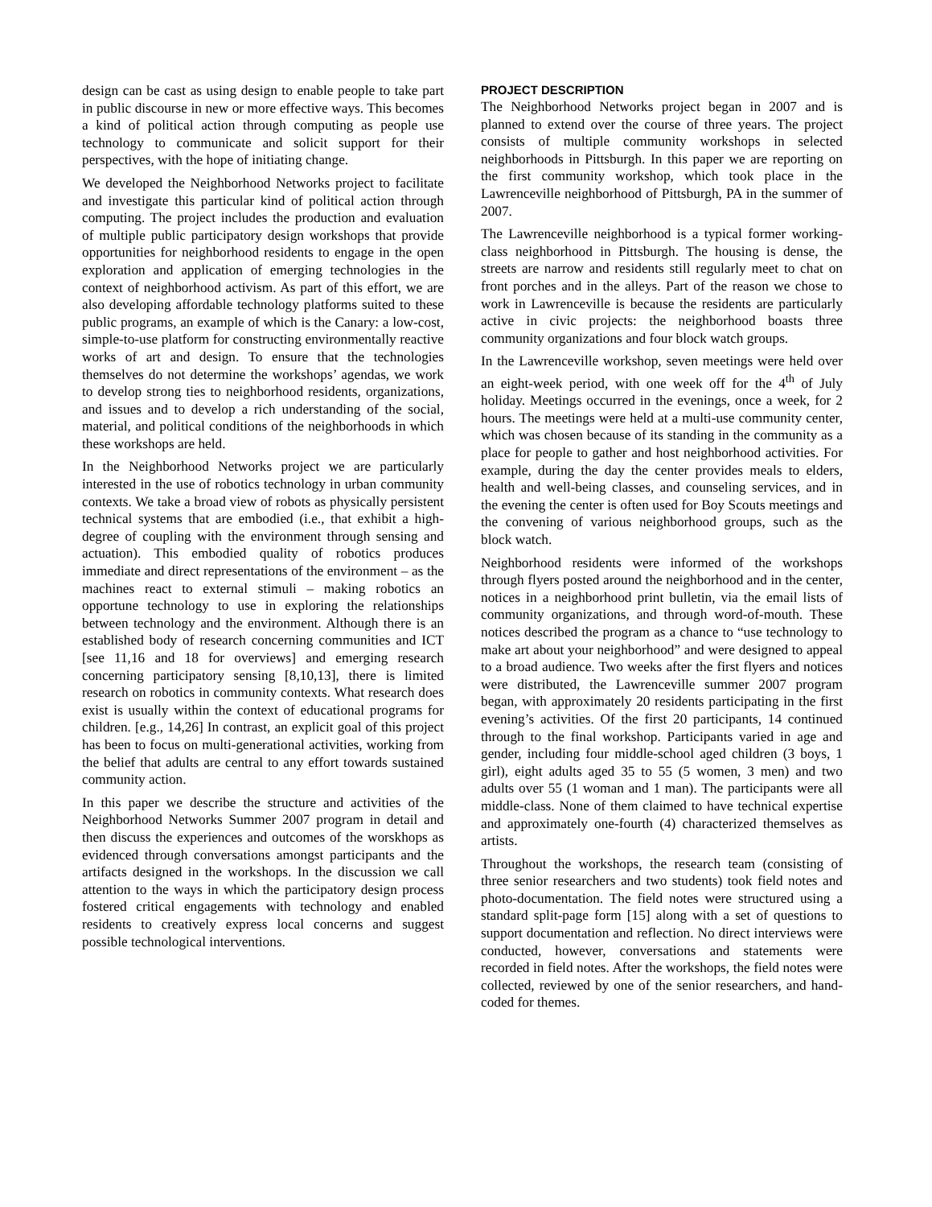design can be cast as using design to enable people to take part in public discourse in new or more effective ways. This becomes a kind of political action through computing as people use technology to communicate and solicit support for their perspectives, with the hope of initiating change.
We developed the Neighborhood Networks project to facilitate and investigate this particular kind of political action through computing. The project includes the production and evaluation of multiple public participatory design workshops that provide opportunities for neighborhood residents to engage in the open exploration and application of emerging technologies in the context of neighborhood activism. As part of this effort, we are also developing affordable technology platforms suited to these public programs, an example of which is the Canary: a low-cost, simple-to-use platform for constructing environmentally reactive works of art and design. To ensure that the technologies themselves do not determine the workshops’ agendas, we work to develop strong ties to neighborhood residents, organizations, and issues and to develop a rich understanding of the social, material, and political conditions of the neighborhoods in which these workshops are held.
In the Neighborhood Networks project we are particularly interested in the use of robotics technology in urban community contexts. We take a broad view of robots as physically persistent technical systems that are embodied (i.e., that exhibit a high-degree of coupling with the environment through sensing and actuation). This embodied quality of robotics produces immediate and direct representations of the environment – as the machines react to external stimuli – making robotics an opportune technology to use in exploring the relationships between technology and the environment. Although there is an established body of research concerning communities and ICT [see 11,16 and 18 for overviews] and emerging research concerning participatory sensing [8,10,13], there is limited research on robotics in community contexts. What research does exist is usually within the context of educational programs for children. [e.g., 14,26] In contrast, an explicit goal of this project has been to focus on multi-generational activities, working from the belief that adults are central to any effort towards sustained community action.
In this paper we describe the structure and activities of the Neighborhood Networks Summer 2007 program in detail and then discuss the experiences and outcomes of the worskhops as evidenced through conversations amongst participants and the artifacts designed in the workshops. In the discussion we call attention to the ways in which the participatory design process fostered critical engagements with technology and enabled residents to creatively express local concerns and suggest possible technological interventions.
PROJECT DESCRIPTION
The Neighborhood Networks project began in 2007 and is planned to extend over the course of three years. The project consists of multiple community workshops in selected neighborhoods in Pittsburgh. In this paper we are reporting on the first community workshop, which took place in the Lawrenceville neighborhood of Pittsburgh, PA in the summer of 2007.
The Lawrenceville neighborhood is a typical former working-class neighborhood in Pittsburgh. The housing is dense, the streets are narrow and residents still regularly meet to chat on front porches and in the alleys. Part of the reason we chose to work in Lawrenceville is because the residents are particularly active in civic projects: the neighborhood boasts three community organizations and four block watch groups.
In the Lawrenceville workshop, seven meetings were held over an eight-week period, with one week off for the 4<sup>th</sup> of July holiday. Meetings occurred in the evenings, once a week, for 2 hours. The meetings were held at a multi-use community center, which was chosen because of its standing in the community as a place for people to gather and host neighborhood activities. For example, during the day the center provides meals to elders, health and well-being classes, and counseling services, and in the evening the center is often used for Boy Scouts meetings and the convening of various neighborhood groups, such as the block watch.
Neighborhood residents were informed of the workshops through flyers posted around the neighborhood and in the center, notices in a neighborhood print bulletin, via the email lists of community organizations, and through word-of-mouth. These notices described the program as a chance to “use technology to make art about your neighborhood” and were designed to appeal to a broad audience. Two weeks after the first flyers and notices were distributed, the Lawrenceville summer 2007 program began, with approximately 20 residents participating in the first evening’s activities. Of the first 20 participants, 14 continued through to the final workshop. Participants varied in age and gender, including four middle-school aged children (3 boys, 1 girl), eight adults aged 35 to 55 (5 women, 3 men) and two adults over 55 (1 woman and 1 man). The participants were all middle-class. None of them claimed to have technical expertise and approximately one-fourth (4) characterized themselves as artists.
Throughout the workshops, the research team (consisting of three senior researchers and two students) took field notes and photo-documentation. The field notes were structured using a standard split-page form [15] along with a set of questions to support documentation and reflection. No direct interviews were conducted, however, conversations and statements were recorded in field notes. After the workshops, the field notes were collected, reviewed by one of the senior researchers, and hand-coded for themes.